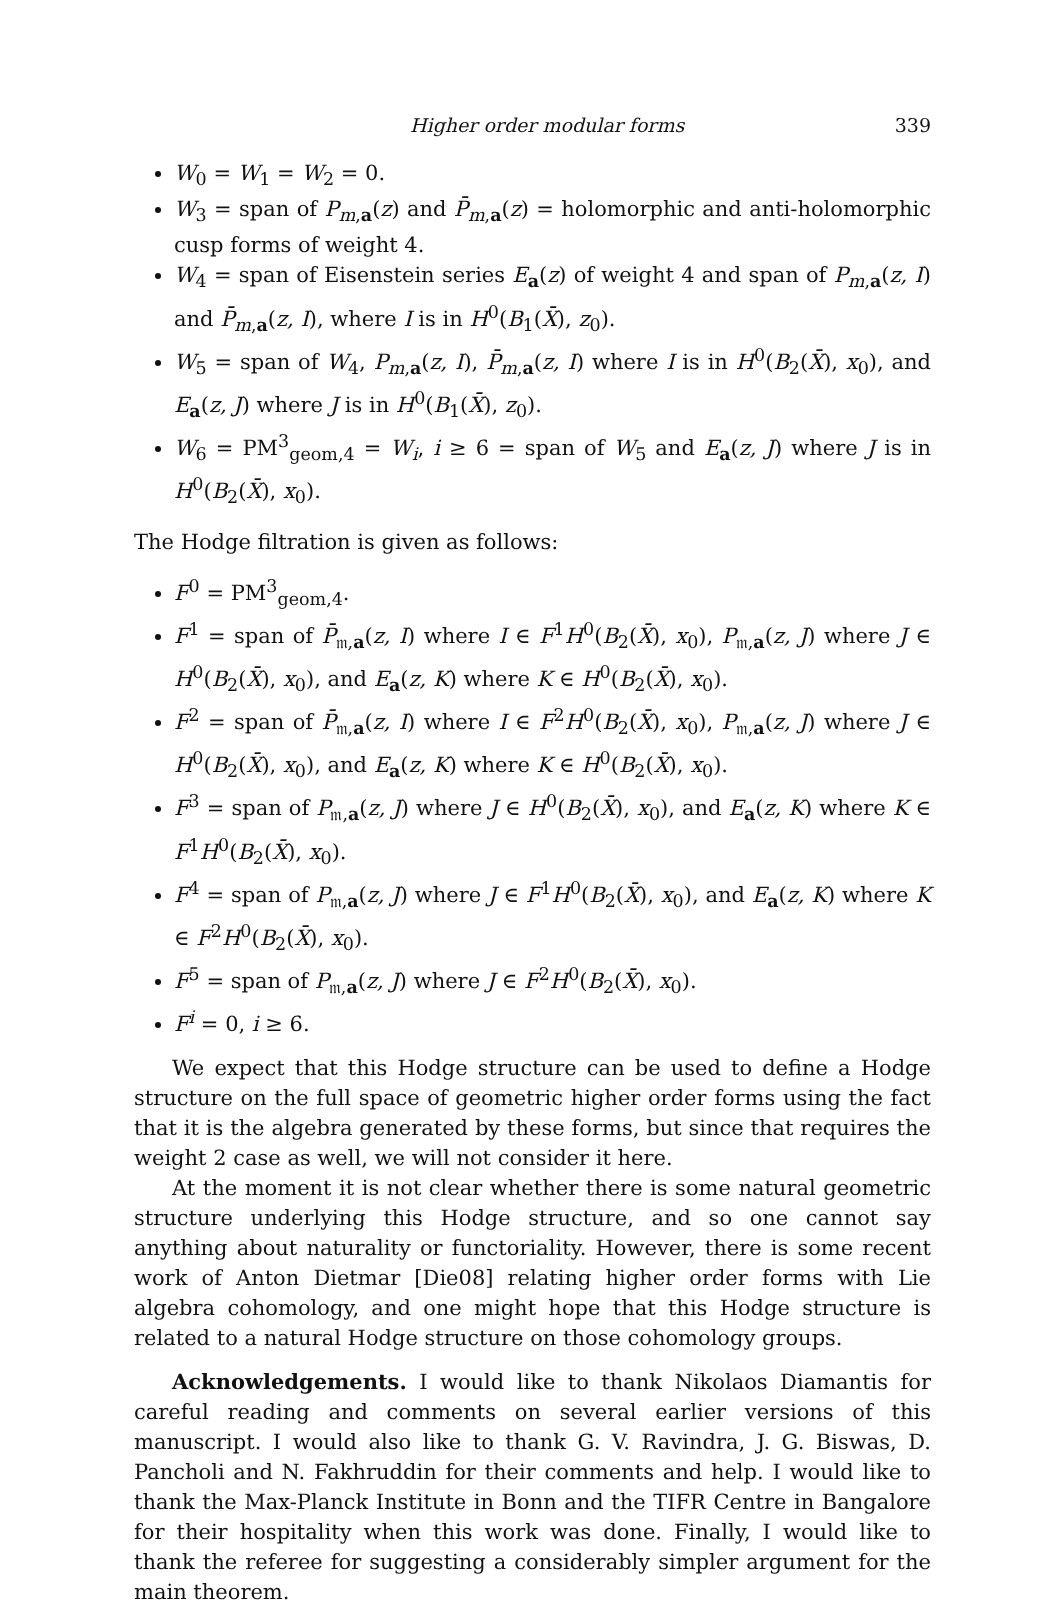Higher order modular forms 339
W<sub>0</sub> = W<sub>1</sub> = W<sub>2</sub> = 0.
W<sub>3</sub> = span of P<sub>m,a</sub>(z) and P̄<sub>m,a</sub>(z) = holomorphic and anti-holomorphic cusp forms of weight 4.
W<sub>4</sub> = span of Eisenstein series E<sub>a</sub>(z) of weight 4 and span of P<sub>m,a</sub>(z, I) and P̄<sub>m,a</sub>(z, I), where I is in H<sup>0</sup>(B<sub>1</sub>(X̄), z<sub>0</sub>).
W<sub>5</sub> = span of W<sub>4</sub>, P<sub>m,a</sub>(z, I), P̄<sub>m,a</sub>(z, I) where I is in H<sup>0</sup>(B<sub>2</sub>(X̄), x<sub>0</sub>), and E<sub>a</sub>(z, J) where J is in H<sup>0</sup>(B<sub>1</sub>(X̄), z<sub>0</sub>).
W<sub>6</sub> = PM<sup>3</sup><sub>geom,4</sub> = W<sub>i</sub>, i ≥ 6 = span of W<sub>5</sub> and E<sub>a</sub>(z, J) where J is in H<sup>0</sup>(B<sub>2</sub>(X̄), x<sub>0</sub>).
The Hodge filtration is given as follows:
F<sup>0</sup> = PM<sup>3</sup><sub>geom,4</sub>.
F<sup>1</sup> = span of P̄<sub>𝔪,a</sub>(z, I) where I ∈ F<sup>1</sup>H<sup>0</sup>(B<sub>2</sub>(X̄), x<sub>0</sub>), P<sub>𝔪,a</sub>(z, J) where J ∈ H<sup>0</sup>(B<sub>2</sub>(X̄), x<sub>0</sub>), and E<sub>a</sub>(z, K) where K ∈ H<sup>0</sup>(B<sub>2</sub>(X̄), x<sub>0</sub>).
F<sup>2</sup> = span of P̄<sub>𝔪,a</sub>(z, I) where I ∈ F<sup>2</sup>H<sup>0</sup>(B<sub>2</sub>(X̄), x<sub>0</sub>), P<sub>𝔪,a</sub>(z, J) where J ∈ H<sup>0</sup>(B<sub>2</sub>(X̄), x<sub>0</sub>), and E<sub>a</sub>(z, K) where K ∈ H<sup>0</sup>(B<sub>2</sub>(X̄), x<sub>0</sub>).
F<sup>3</sup> = span of P<sub>𝔪,a</sub>(z, J) where J ∈ H<sup>0</sup>(B<sub>2</sub>(X̄), x<sub>0</sub>), and E<sub>a</sub>(z, K) where K ∈ F<sup>1</sup>H<sup>0</sup>(B<sub>2</sub>(X̄), x<sub>0</sub>).
F<sup>4</sup> = span of P<sub>𝔪,a</sub>(z, J) where J ∈ F<sup>1</sup>H<sup>0</sup>(B<sub>2</sub>(X̄), x<sub>0</sub>), and E<sub>a</sub>(z, K) where K ∈ F<sup>2</sup>H<sup>0</sup>(B<sub>2</sub>(X̄), x<sub>0</sub>).
F<sup>5</sup> = span of P<sub>𝔪,a</sub>(z, J) where J ∈ F<sup>2</sup>H<sup>0</sup>(B<sub>2</sub>(X̄), x<sub>0</sub>).
F<sup>i</sup> = 0, i ≥ 6.
We expect that this Hodge structure can be used to define a Hodge structure on the full space of geometric higher order forms using the fact that it is the algebra generated by these forms, but since that requires the weight 2 case as well, we will not consider it here.
At the moment it is not clear whether there is some natural geometric structure underlying this Hodge structure, and so one cannot say anything about naturality or functoriality. However, there is some recent work of Anton Dietmar [Die08] relating higher order forms with Lie algebra cohomology, and one might hope that this Hodge structure is related to a natural Hodge structure on those cohomology groups.
Acknowledgements. I would like to thank Nikolaos Diamantis for careful reading and comments on several earlier versions of this manuscript. I would also like to thank G. V. Ravindra, J. G. Biswas, D. Pancholi and N. Fakhruddin for their comments and help. I would like to thank the Max-Planck Institute in Bonn and the TIFR Centre in Bangalore for their hospitality when this work was done. Finally, I would like to thank the referee for suggesting a considerably simpler argument for the main theorem.